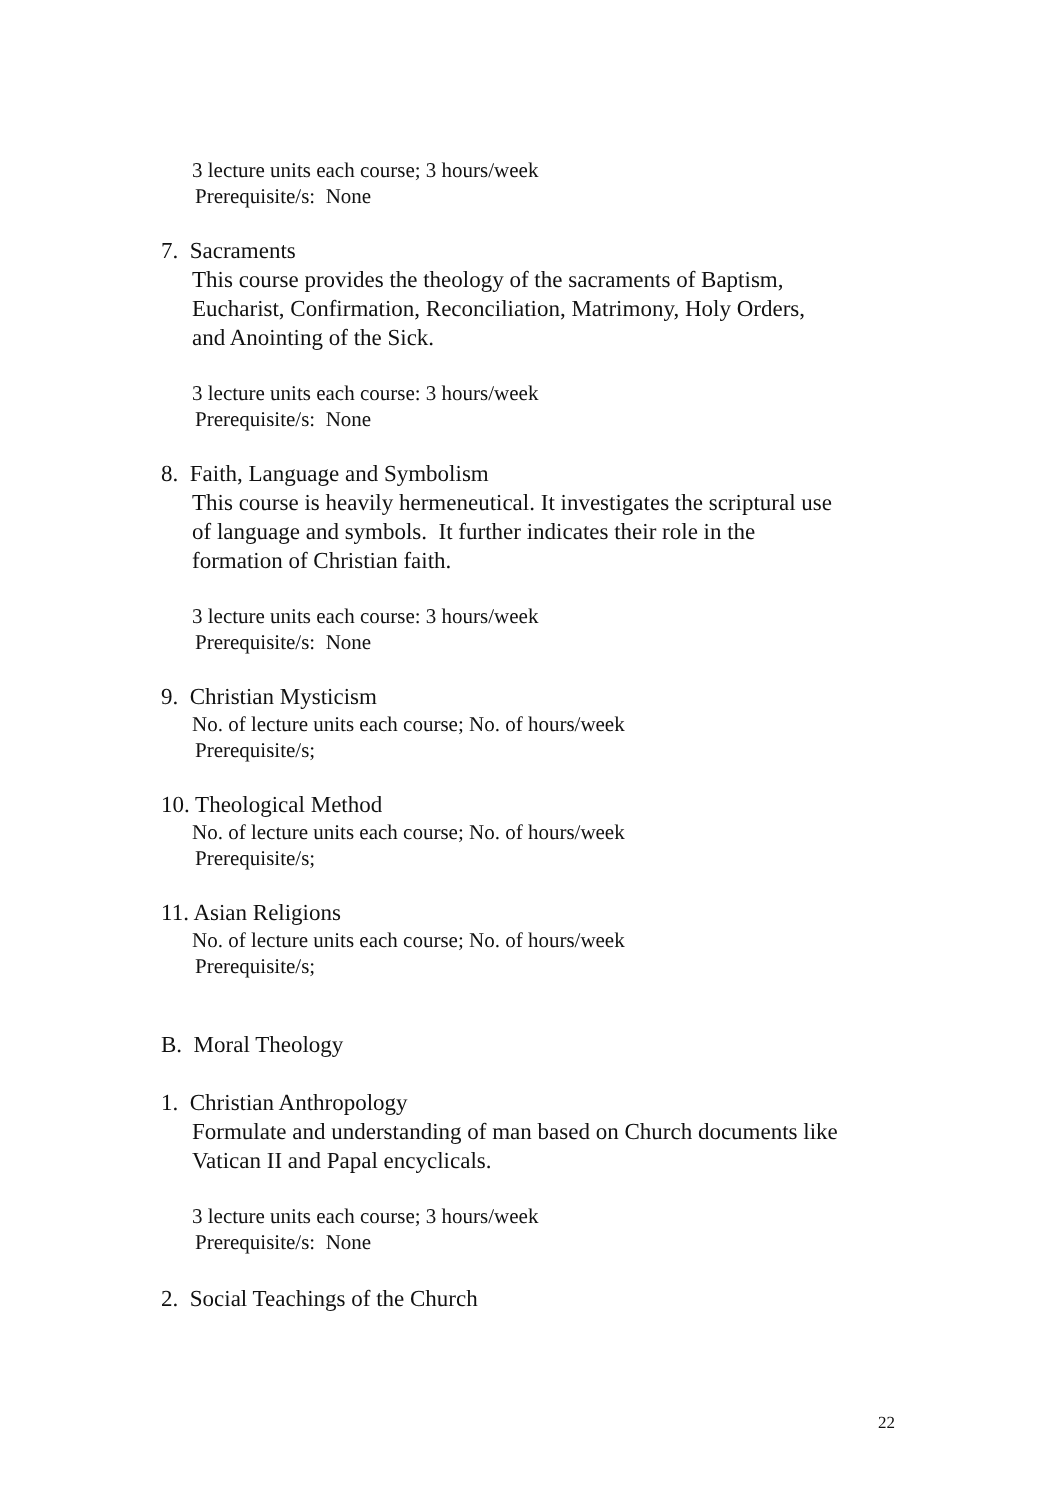3 lecture units each course; 3 hours/week
Prerequisite/s: None
7. Sacraments
This course provides the theology of the sacraments of Baptism,
Eucharist, Confirmation, Reconciliation, Matrimony, Holy Orders,
and Anointing of the Sick.
3 lecture units each course: 3 hours/week
Prerequisite/s: None
8. Faith, Language and Symbolism
This course is heavily hermeneutical. It investigates the scriptural use
of language and symbols. It further indicates their role in the
formation of Christian faith.
3 lecture units each course: 3 hours/week
Prerequisite/s: None
9. Christian Mysticism
No. of lecture units each course; No. of hours/week
Prerequisite/s;
10. Theological Method
No. of lecture units each course; No. of hours/week
Prerequisite/s;
11. Asian Religions
No. of lecture units each course; No. of hours/week
Prerequisite/s;
B. Moral Theology
1. Christian Anthropology
Formulate and understanding of man based on Church documents like
Vatican II and Papal encyclicals.
3 lecture units each course; 3 hours/week
Prerequisite/s: None
2. Social Teachings of the Church
22